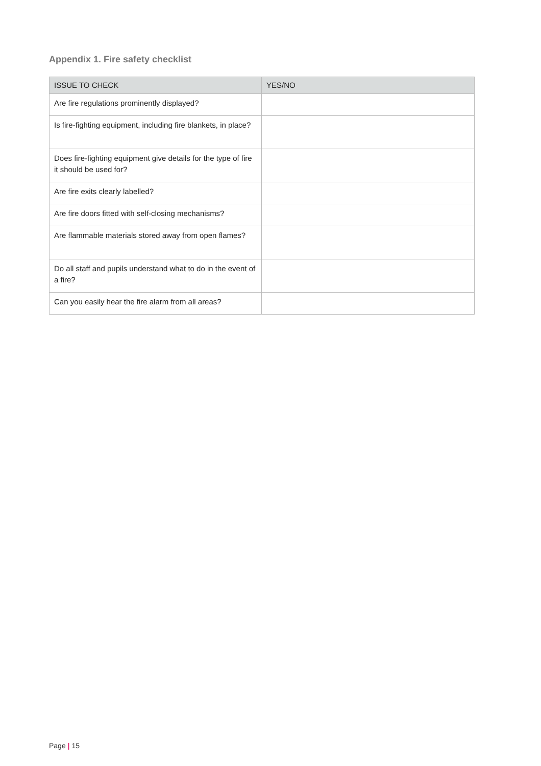Appendix 1. Fire safety checklist
| ISSUE TO CHECK | YES/NO |
| --- | --- |
| Are fire regulations prominently displayed? | |
| Is fire-fighting equipment, including fire blankets, in place? | |
| Does fire-fighting equipment give details for the type of fire it should be used for? | |
| Are fire exits clearly labelled? | |
| Are fire doors fitted with self-closing mechanisms? | |
| Are flammable materials stored away from open flames? | |
| Do all staff and pupils understand what to do in the event of a fire? | |
| Can you easily hear the fire alarm from all areas? | |
Page | 15